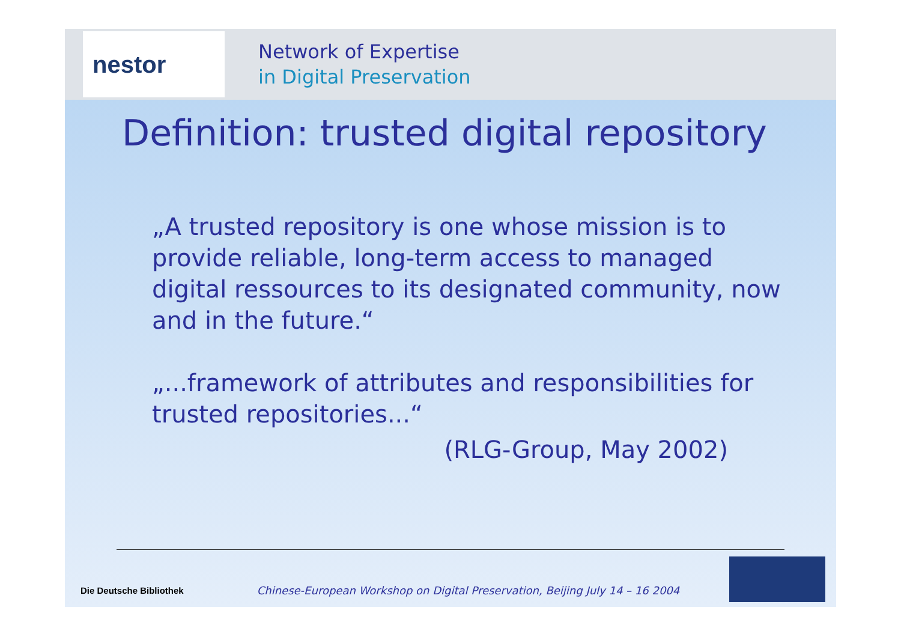nestor
Network of Expertise
in Digital Preservation
Definition: trusted digital repository
„A trusted repository is one whose mission is to provide reliable, long-term access to managed digital ressources to its designated community, now and in the future.“
„...framework of attributes and responsibilities for trusted repositories...“
(RLG-Group, May 2002)
Die Deutsche Bibliothek Chinese-European Workshop on Digital Preservation, Beijing July 14 – 16 2004